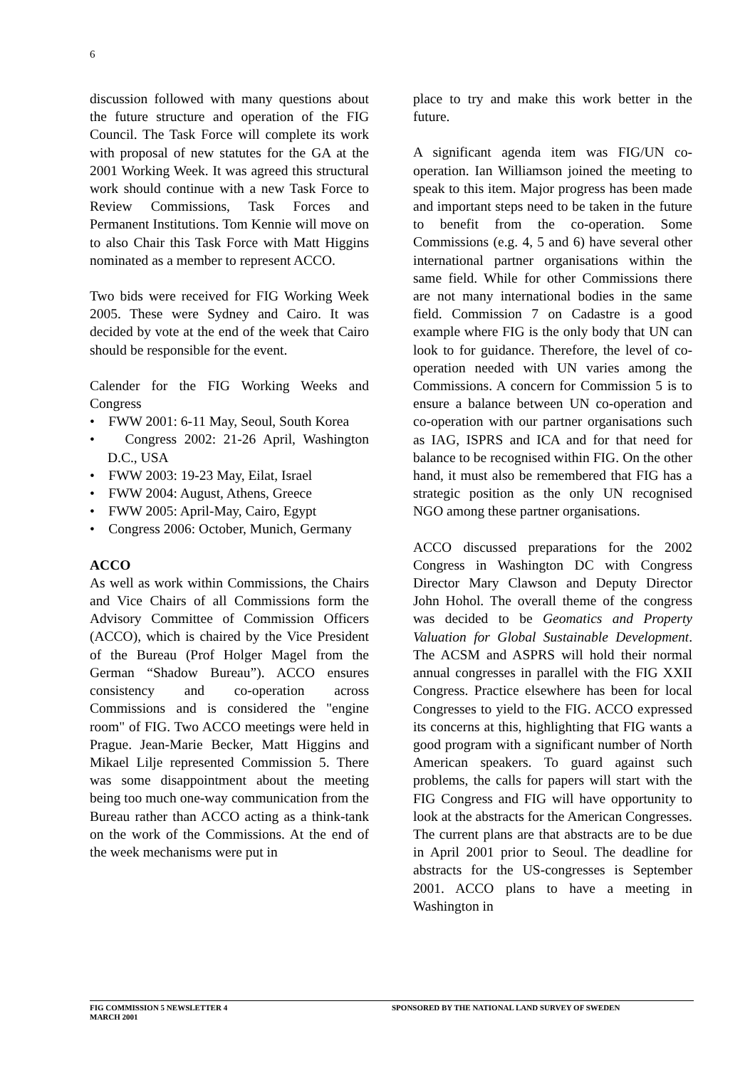6
discussion followed with many questions about the future structure and operation of the FIG Council. The Task Force will complete its work with proposal of new statutes for the GA at the 2001 Working Week. It was agreed this structural work should continue with a new Task Force to Review Commissions, Task Forces and Permanent Institutions. Tom Kennie will move on to also Chair this Task Force with Matt Higgins nominated as a member to represent ACCO.
Two bids were received for FIG Working Week 2005. These were Sydney and Cairo. It was decided by vote at the end of the week that Cairo should be responsible for the event.
Calender for the FIG Working Weeks and Congress
• FWW 2001: 6-11 May, Seoul, South Korea
• Congress 2002: 21-26 April, Washington D.C., USA
• FWW 2003: 19-23 May, Eilat, Israel
• FWW 2004: August, Athens, Greece
• FWW 2005: April-May, Cairo, Egypt
• Congress 2006: October, Munich, Germany
ACCO
As well as work within Commissions, the Chairs and Vice Chairs of all Commissions form the Advisory Committee of Commission Officers (ACCO), which is chaired by the Vice President of the Bureau (Prof Holger Magel from the German “Shadow Bureau”). ACCO ensures consistency and co-operation across Commissions and is considered the "engine room" of FIG. Two ACCO meetings were held in Prague. Jean-Marie Becker, Matt Higgins and Mikael Lilje represented Commission 5. There was some disappointment about the meeting being too much one-way communication from the Bureau rather than ACCO acting as a think-tank on the work of the Commissions. At the end of the week mechanisms were put in
place to try and make this work better in the future.
A significant agenda item was FIG/UN co-operation. Ian Williamson joined the meeting to speak to this item. Major progress has been made and important steps need to be taken in the future to benefit from the co-operation. Some Commissions (e.g. 4, 5 and 6) have several other international partner organisations within the same field. While for other Commissions there are not many international bodies in the same field. Commission 7 on Cadastre is a good example where FIG is the only body that UN can look to for guidance. Therefore, the level of co-operation needed with UN varies among the Commissions. A concern for Commission 5 is to ensure a balance between UN co-operation and co-operation with our partner organisations such as IAG, ISPRS and ICA and for that need for balance to be recognised within FIG. On the other hand, it must also be remembered that FIG has a strategic position as the only UN recognised NGO among these partner organisations.
ACCO discussed preparations for the 2002 Congress in Washington DC with Congress Director Mary Clawson and Deputy Director John Hohol. The overall theme of the congress was decided to be Geomatics and Property Valuation for Global Sustainable Development. The ACSM and ASPRS will hold their normal annual congresses in parallel with the FIG XXII Congress. Practice elsewhere has been for local Congresses to yield to the FIG. ACCO expressed its concerns at this, highlighting that FIG wants a good program with a significant number of North American speakers. To guard against such problems, the calls for papers will start with the FIG Congress and FIG will have opportunity to look at the abstracts for the American Congresses. The current plans are that abstracts are to be due in April 2001 prior to Seoul. The deadline for abstracts for the US-congresses is September 2001. ACCO plans to have a meeting in Washington in
FIG COMMISSION 5 NEWSLETTER 4
MARCH 2001
SPONSORED BY THE NATIONAL LAND SURVEY OF SWEDEN